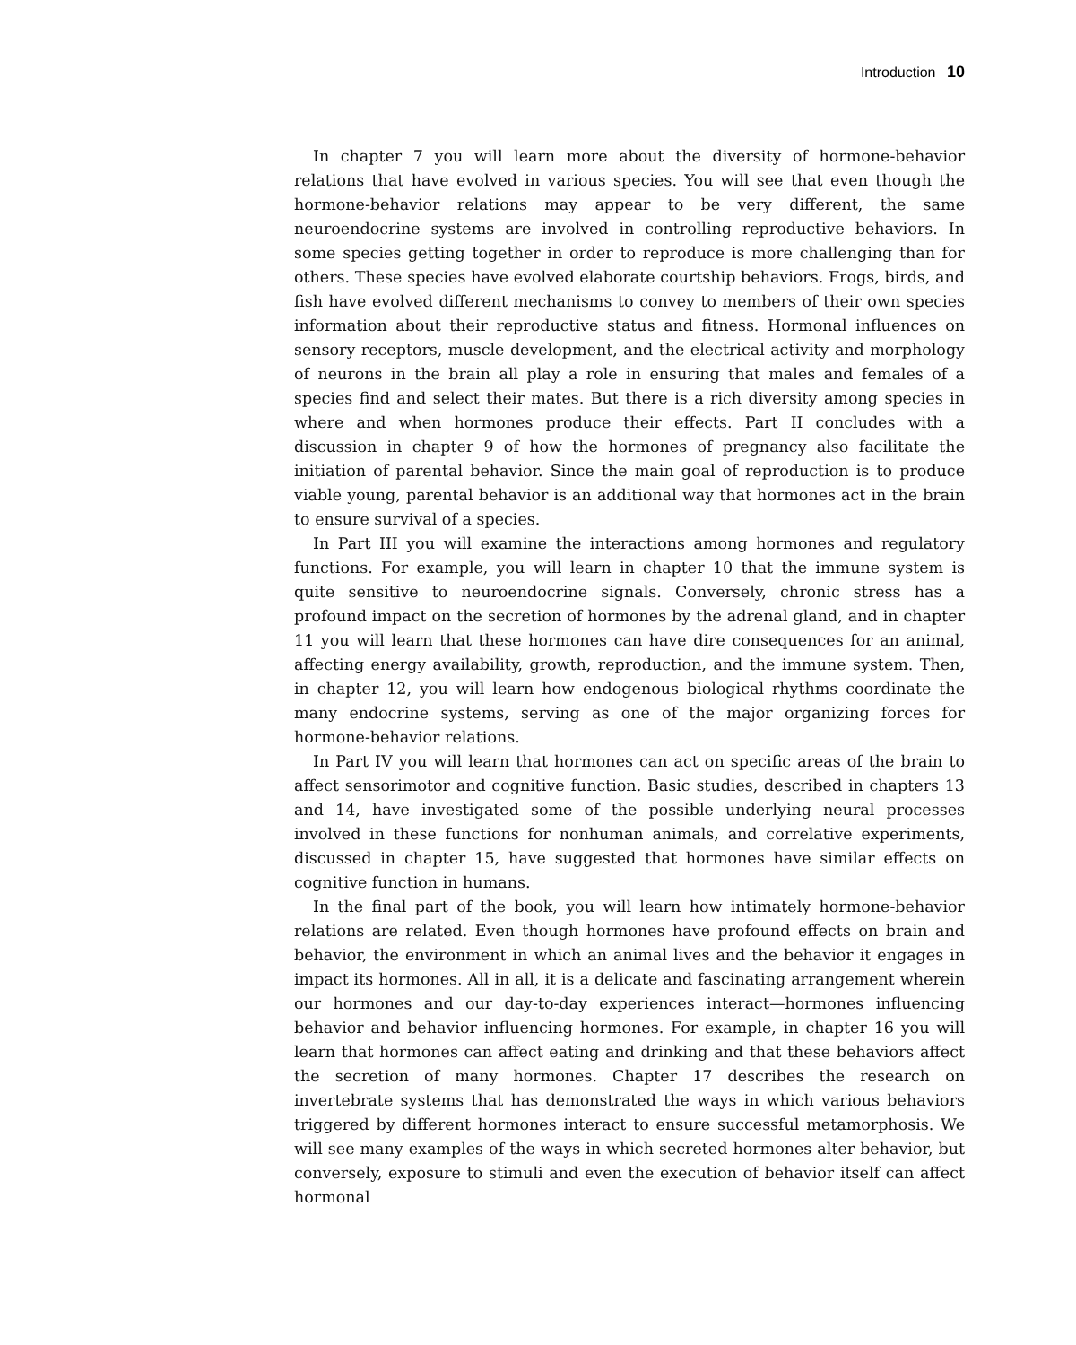Introduction 10
In chapter 7 you will learn more about the diversity of hormone-behavior relations that have evolved in various species. You will see that even though the hormone-behavior relations may appear to be very different, the same neuroendocrine systems are involved in controlling reproductive behaviors. In some species getting together in order to reproduce is more challenging than for others. These species have evolved elaborate courtship behaviors. Frogs, birds, and fish have evolved different mechanisms to convey to members of their own species information about their reproductive status and fitness. Hormonal influences on sensory receptors, muscle development, and the electrical activity and morphology of neurons in the brain all play a role in ensuring that males and females of a species find and select their mates. But there is a rich diversity among species in where and when hormones produce their effects. Part II concludes with a discussion in chapter 9 of how the hormones of pregnancy also facilitate the initiation of parental behavior. Since the main goal of reproduction is to produce viable young, parental behavior is an additional way that hormones act in the brain to ensure survival of a species.
In Part III you will examine the interactions among hormones and regulatory functions. For example, you will learn in chapter 10 that the immune system is quite sensitive to neuroendocrine signals. Conversely, chronic stress has a profound impact on the secretion of hormones by the adrenal gland, and in chapter 11 you will learn that these hormones can have dire consequences for an animal, affecting energy availability, growth, reproduction, and the immune system. Then, in chapter 12, you will learn how endogenous biological rhythms coordinate the many endocrine systems, serving as one of the major organizing forces for hormone-behavior relations.
In Part IV you will learn that hormones can act on specific areas of the brain to affect sensorimotor and cognitive function. Basic studies, described in chapters 13 and 14, have investigated some of the possible underlying neural processes involved in these functions for nonhuman animals, and correlative experiments, discussed in chapter 15, have suggested that hormones have similar effects on cognitive function in humans.
In the final part of the book, you will learn how intimately hormone-behavior relations are related. Even though hormones have profound effects on brain and behavior, the environment in which an animal lives and the behavior it engages in impact its hormones. All in all, it is a delicate and fascinating arrangement wherein our hormones and our day-to-day experiences interact—hormones influencing behavior and behavior influencing hormones. For example, in chapter 16 you will learn that hormones can affect eating and drinking and that these behaviors affect the secretion of many hormones. Chapter 17 describes the research on invertebrate systems that has demonstrated the ways in which various behaviors triggered by different hormones interact to ensure successful metamorphosis. We will see many examples of the ways in which secreted hormones alter behavior, but conversely, exposure to stimuli and even the execution of behavior itself can affect hormonal